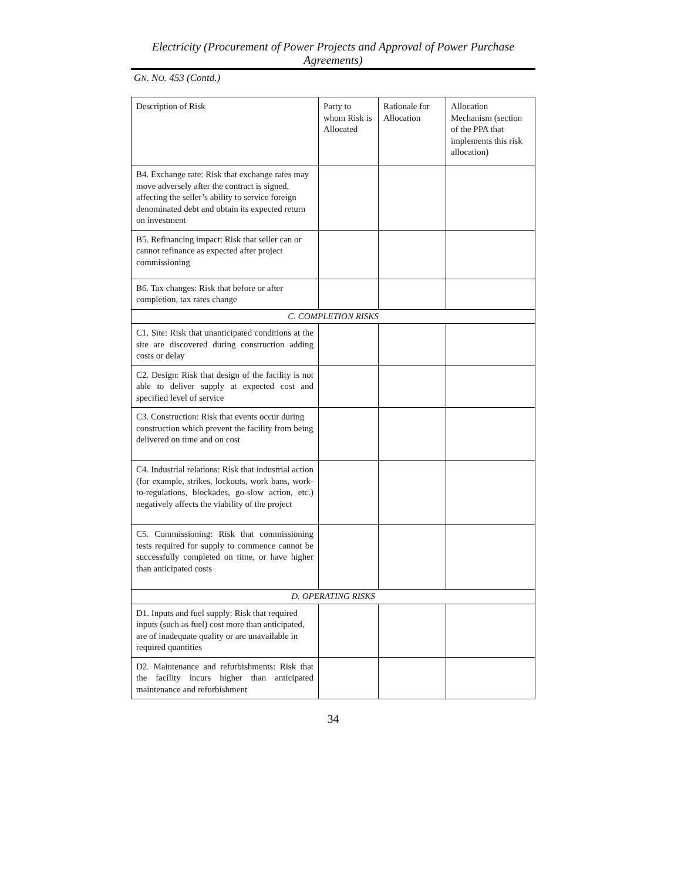Electricity (Procurement of Power Projects and Approval of Power Purchase Agreements)
GN. NO. 453 (Contd.)
| Description of Risk | Party to whom Risk is Allocated | Rationale for Allocation | Allocation Mechanism (section of the PPA that implements this risk allocation) |
| --- | --- | --- | --- |
| B4. Exchange rate: Risk that exchange rates may move adversely after the contract is signed, affecting the seller’s ability to service foreign denominated debt and obtain its expected return on investment | | | |
| B5. Refinancing impact: Risk that seller can or cannot refinance as expected after project commissioning | | | |
| B6. Tax changes: Risk that before or after completion, tax rates change | | | |
| C. COMPLETION RISKS | | | |
| C1. Site: Risk that unanticipated conditions at the site are discovered during construction adding costs or delay | | | |
| C2. Design: Risk that design of the facility is not able to deliver supply at expected cost and specified level of service | | | |
| C3. Construction: Risk that events occur during construction which prevent the facility from being delivered on time and on cost | | | |
| C4. Industrial relations: Risk that industrial action (for example, strikes, lockouts, work bans, work-to-regulations, blockades, go-slow action, etc.) negatively affects the viability of the project | | | |
| C5. Commissioning: Risk that commissioning tests required for supply to commence cannot be successfully completed on time, or have higher than anticipated costs | | | |
| D. OPERATING RISKS | | | |
| D1. Inputs and fuel supply: Risk that required inputs (such as fuel) cost more than anticipated, are of inadequate quality or are unavailable in required quantities | | | |
| D2. Maintenance and refurbishments: Risk that the facility incurs higher than anticipated maintenance and refurbishment | | | |
34